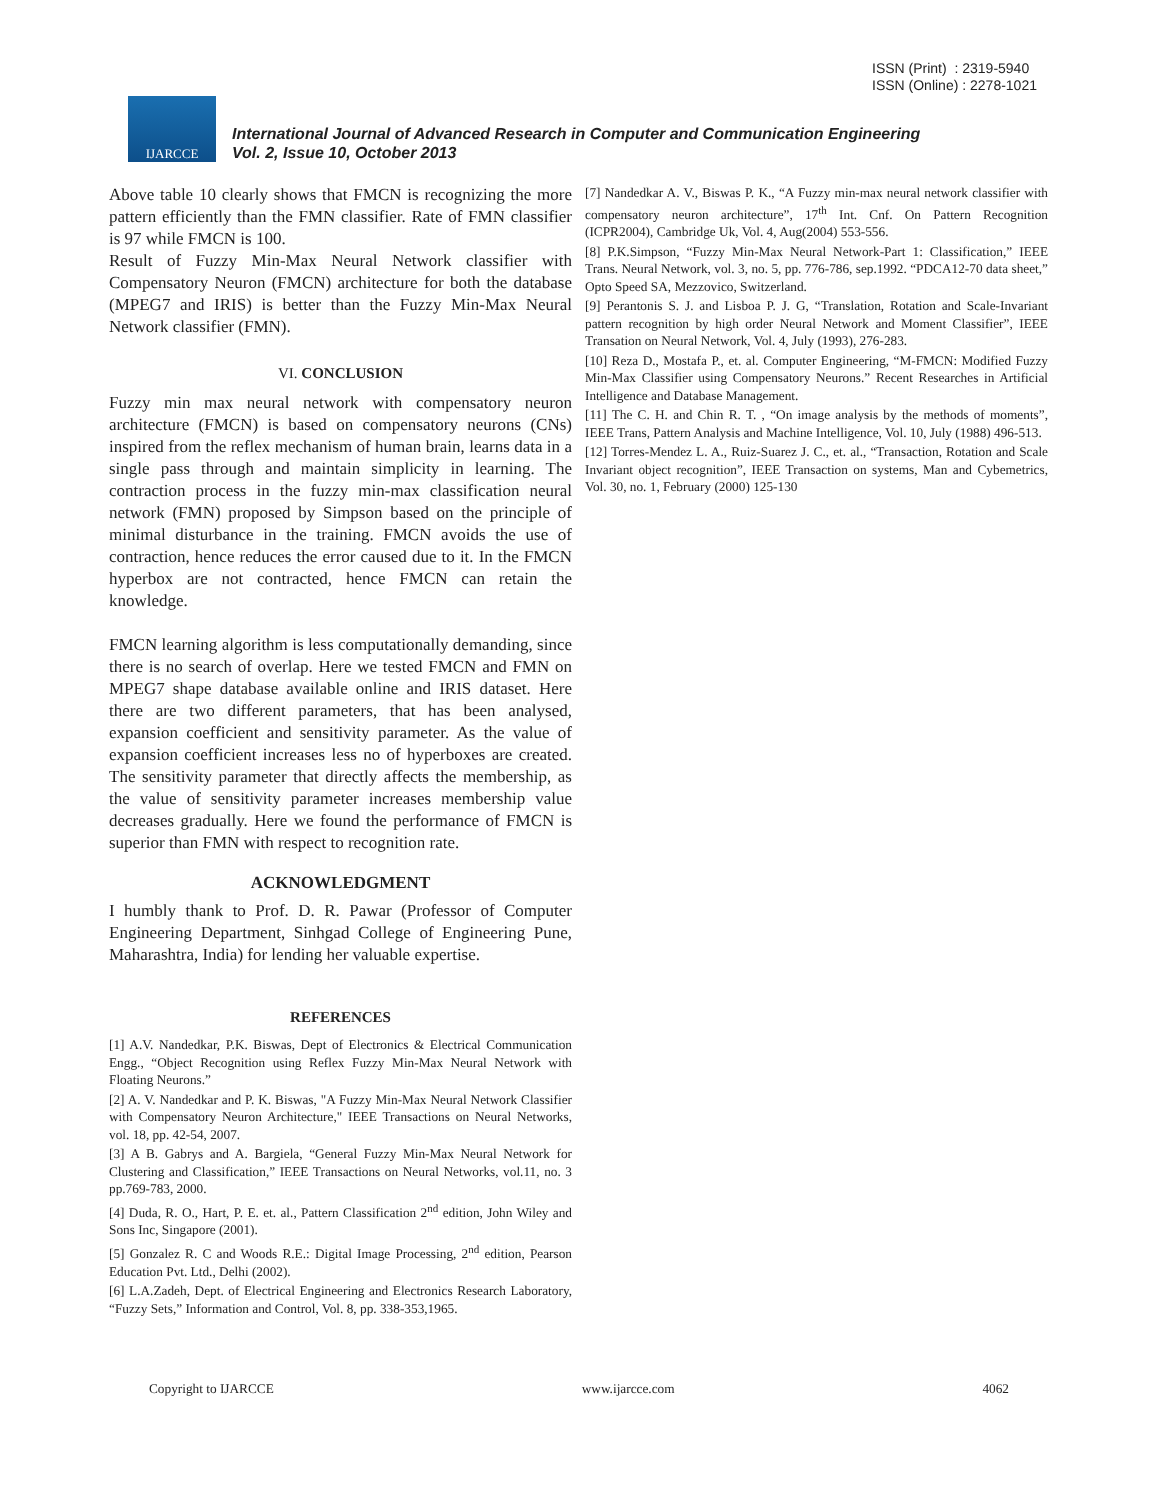ISSN (Print) : 2319-5940
ISSN (Online) : 2278-1021
IJARCCE
International Journal of Advanced Research in Computer and Communication Engineering
Vol. 2, Issue 10, October 2013
Above table 10 clearly shows that FMCN is recognizing the more pattern efficiently than the FMN classifier. Rate of FMN classifier is 97 while FMCN is 100.
Result of Fuzzy Min-Max Neural Network classifier with Compensatory Neuron (FMCN) architecture for both the database (MPEG7 and IRIS) is better than the Fuzzy Min-Max Neural Network classifier (FMN).
VI. CONCLUSION
Fuzzy min max neural network with compensatory neuron architecture (FMCN) is based on compensatory neurons (CNs) inspired from the reflex mechanism of human brain, learns data in a single pass through and maintain simplicity in learning. The contraction process in the fuzzy min-max classification neural network (FMN) proposed by Simpson based on the principle of minimal disturbance in the training. FMCN avoids the use of contraction, hence reduces the error caused due to it. In the FMCN hyperbox are not contracted, hence FMCN can retain the knowledge.
FMCN learning algorithm is less computationally demanding, since there is no search of overlap. Here we tested FMCN and FMN on MPEG7 shape database available online and IRIS dataset. Here there are two different parameters, that has been analysed, expansion coefficient and sensitivity parameter. As the value of expansion coefficient increases less no of hyperboxes are created. The sensitivity parameter that directly affects the membership, as the value of sensitivity parameter increases membership value decreases gradually. Here we found the performance of FMCN is superior than FMN with respect to recognition rate.
ACKNOWLEDGMENT
I humbly thank to Prof. D. R. Pawar (Professor of Computer Engineering Department, Sinhgad College of Engineering Pune, Maharashtra, India) for lending her valuable expertise.
REFERENCES
[1] A.V. Nandedkar, P.K. Biswas, Dept of Electronics & Electrical Communication Engg., “Object Recognition using Reflex Fuzzy Min-Max Neural Network with Floating Neurons.”
[2] A. V. Nandedkar and P. K. Biswas, "A Fuzzy Min-Max Neural Network Classifier with Compensatory Neuron Architecture," IEEE Transactions on Neural Networks, vol. 18, pp. 42-54, 2007.
[3] A B. Gabrys and A. Bargiela, “General Fuzzy Min-Max Neural Network for Clustering and Classification,” IEEE Transactions on Neural Networks, vol.11, no. 3 pp.769-783, 2000.
[4] Duda, R. O., Hart, P. E. et. al., Pattern Classification 2<sup>nd</sup> edition, John Wiley and Sons Inc, Singapore (2001).
[5] Gonzalez R. C and Woods R.E.: Digital Image Processing, 2<sup>nd</sup> edition, Pearson Education Pvt. Ltd., Delhi (2002).
[6] L.A.Zadeh, Dept. of Electrical Engineering and Electronics Research Laboratory, “Fuzzy Sets,” Information and Control, Vol. 8, pp. 338-353,1965.
[7] Nandedkar A. V., Biswas P. K., “A Fuzzy min-max neural network classifier with compensatory neuron architecture”, 17<sup>th</sup> Int. Cnf. On Pattern Recognition (ICPR2004), Cambridge Uk, Vol. 4, Aug(2004) 553-556.
[8] P.K.Simpson, “Fuzzy Min-Max Neural Network-Part 1: Classification,” IEEE Trans. Neural Network, vol. 3, no. 5, pp. 776-786, sep.1992. “PDCA12-70 data sheet,” Opto Speed SA, Mezzovico, Switzerland.
[9] Perantonis S. J. and Lisboa P. J. G, “Translation, Rotation and Scale-Invariant pattern recognition by high order Neural Network and Moment Classifier”, IEEE Transation on Neural Network, Vol. 4, July (1993), 276-283.
[10] Reza D., Mostafa P., et. al. Computer Engineering, “M-FMCN: Modified Fuzzy Min-Max Classifier using Compensatory Neurons.” Recent Researches in Artificial Intelligence and Database Management.
[11] The C. H. and Chin R. T. , “On image analysis by the methods of moments”, IEEE Trans, Pattern Analysis and Machine Intelligence, Vol. 10, July (1988) 496-513.
[12] Torres-Mendez L. A., Ruiz-Suarez J. C., et. al., “Transaction, Rotation and Scale Invariant object recognition”, IEEE Transaction on systems, Man and Cybemetrics, Vol. 30, no. 1, February (2000) 125-130
Copyright to IJARCCE www.ijarcce.com 4062